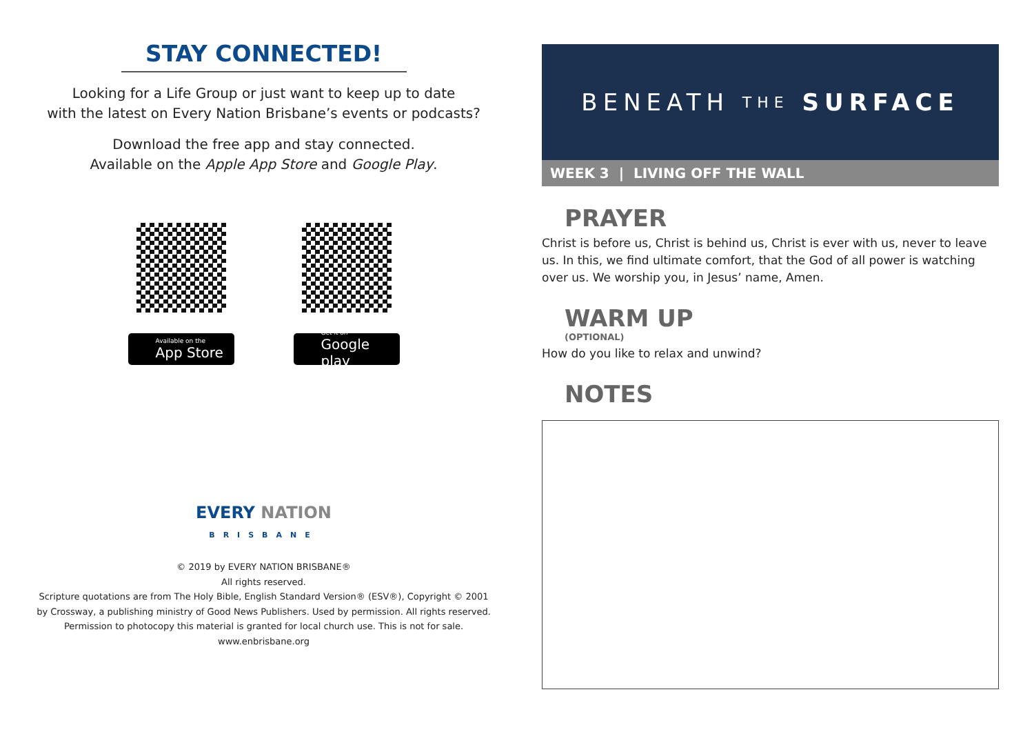STAY CONNECTED!
Looking for a Life Group or just want to keep up to date
with the latest on Every Nation Brisbane’s events or podcasts?
Download the free app and stay connected.
Available on the Apple App Store and Google Play.
Available on the
App Store
Get it on
Google play
EVERY NATION
BRISBANE
© 2019 by EVERY NATION BRISBANE®
All rights reserved.
Scripture quotations are from The Holy Bible, English Standard Version® (ESV®), Copyright © 2001
by Crossway, a publishing ministry of Good News Publishers. Used by permission. All rights reserved.
Permission to photocopy this material is granted for local church use. This is not for sale.
www.enbrisbane.org
BENEATH THE SURFACE
WEEK 3 | LIVING OFF THE WALL
PRAYER
Christ is before us, Christ is behind us, Christ is ever with us, never to leave us. In this, we find ultimate comfort, that the God of all power is watching over us. We worship you, in Jesus’ name, Amen.
WARM UP
(OPTIONAL)
How do you like to relax and unwind?
NOTES